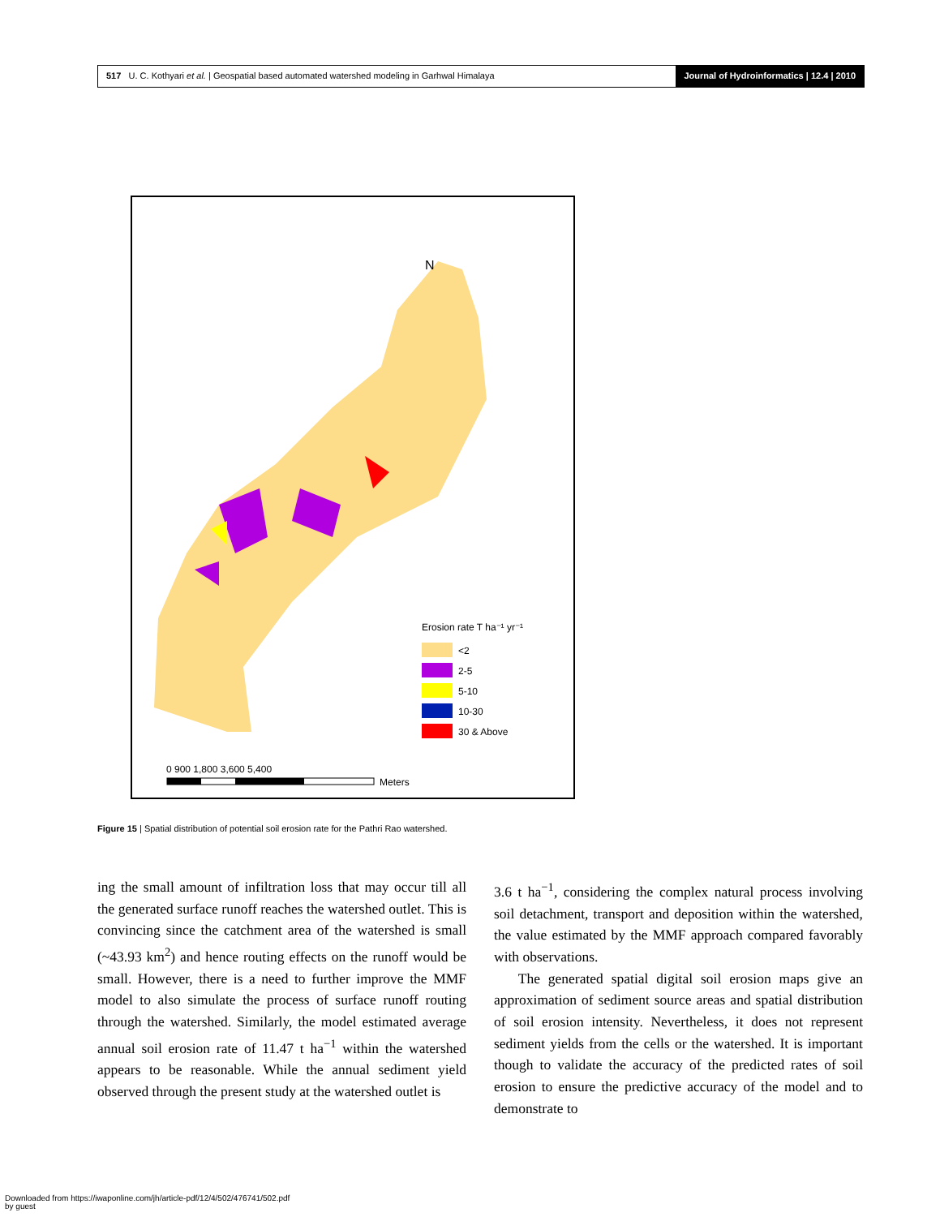517 U. C. Kothyari et al. | Geospatial based automated watershed modeling in Garhwal Himalaya
Journal of Hydroinformatics | 12.4 | 2010
N
Erosion rate T ha⁻¹ yr⁻¹
<2
2-5
5-10
10-30
30 & Above
0 900 1,800 3,600 5,400
Meters
Figure 15 | Spatial distribution of potential soil erosion rate for the Pathri Rao watershed.
ing the small amount of infiltration loss that may occur till all the generated surface runoff reaches the watershed outlet. This is convincing since the catchment area of the watershed is small (~43.93 km<sup>2</sup>) and hence routing effects on the runoff would be small. However, there is a need to further improve the MMF model to also simulate the process of surface runoff routing through the watershed. Similarly, the model estimated average annual soil erosion rate of 11.47 t ha<sup>−1</sup> within the watershed appears to be reasonable. While the annual sediment yield observed through the present study at the watershed outlet is
3.6 t ha<sup>−1</sup>, considering the complex natural process involving soil detachment, transport and deposition within the watershed, the value estimated by the MMF approach compared favorably with observations.
The generated spatial digital soil erosion maps give an approximation of sediment source areas and spatial distribution of soil erosion intensity. Nevertheless, it does not represent sediment yields from the cells or the watershed. It is important though to validate the accuracy of the predicted rates of soil erosion to ensure the predictive accuracy of the model and to demonstrate to
Downloaded from https://iwaponline.com/jh/article-pdf/12/4/502/476741/502.pdf
by guest